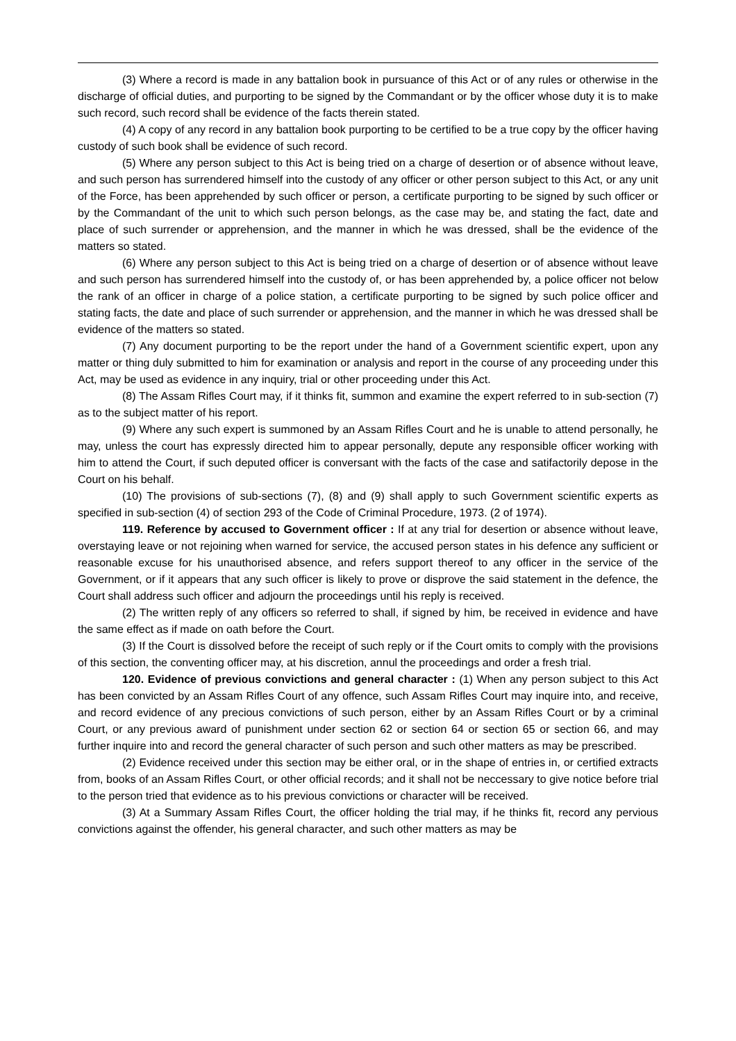(3) Where a record is made in any battalion book in pursuance of this Act or of any rules or otherwise in the discharge of official duties, and purporting to be signed by the Commandant or by the officer whose duty it is to make such record, such record shall be evidence of the facts therein stated.
(4) A copy of any record in any battalion book purporting to be certified to be a true copy by the officer having custody of such book shall be evidence of such record.
(5) Where any person subject to this Act is being tried on a charge of desertion or of absence without leave, and such person has surrendered himself into the custody of any officer or other person subject to this Act, or any unit of the Force, has been apprehended by such officer or person, a certificate purporting to be signed by such officer or by the Commandant of the unit to which such person belongs, as the case may be, and stating the fact, date and place of such surrender or apprehension, and the manner in which he was dressed, shall be the evidence of the matters so stated.
(6) Where any person subject to this Act is being tried on a charge of desertion or of absence without leave and such person has surrendered himself into the custody of, or has been apprehended by, a police officer not below the rank of an officer in charge of a police station, a certificate purporting to be signed by such police officer and stating facts, the date and place of such surrender or apprehension, and the manner in which he was dressed shall be evidence of the matters so stated.
(7) Any document purporting to be the report under the hand of a Government scientific expert, upon any matter or thing duly submitted to him for examination or analysis and report in the course of any proceeding under this Act, may be used as evidence in any inquiry, trial or other proceeding under this Act.
(8) The Assam Rifles Court may, if it thinks fit, summon and examine the expert referred to in sub-section (7) as to the subject matter of his report.
(9) Where any such expert is summoned by an Assam Rifles Court and he is unable to attend personally, he may, unless the court has expressly directed him to appear personally, depute any responsible officer working with him to attend the Court, if such deputed officer is conversant with the facts of the case and satifactorily depose in the Court on his behalf.
(10) The provisions of sub-sections (7), (8) and (9) shall apply to such Government scientific experts as specified in sub-section (4) of section 293 of the Code of Criminal Procedure, 1973. (2 of 1974).
119. Reference by accused to Government officer : If at any trial for desertion or absence without leave, overstaying leave or not rejoining when warned for service, the accused person states in his defence any sufficient or reasonable excuse for his unauthorised absence, and refers support thereof to any officer in the service of the Government, or if it appears that any such officer is likely to prove or disprove the said statement in the defence, the Court shall address such officer and adjourn the proceedings until his reply is received.
(2) The written reply of any officers so referred to shall, if signed by him, be received in evidence and have the same effect as if made on oath before the Court.
(3) If the Court is dissolved before the receipt of such reply or if the Court omits to comply with the provisions of this section, the conventing officer may, at his discretion, annul the proceedings and order a fresh trial.
120. Evidence of previous convictions and general character : (1) When any person subject to this Act has been convicted by an Assam Rifles Court of any offence, such Assam Rifles Court may inquire into, and receive, and record evidence of any precious convictions of such person, either by an Assam Rifles Court or by a criminal Court, or any previous award of punishment under section 62 or section 64 or section 65 or section 66, and may further inquire into and record the general character of such person and such other matters as may be prescribed.
(2) Evidence received under this section may be either oral, or in the shape of entries in, or certified extracts from, books of an Assam Rifles Court, or other official records; and it shall not be neccessary to give notice before trial to the person tried that evidence as to his previous convictions or character will be received.
(3) At a Summary Assam Rifles Court, the officer holding the trial may, if he thinks fit, record any pervious convictions against the offender, his general character, and such other matters as may be